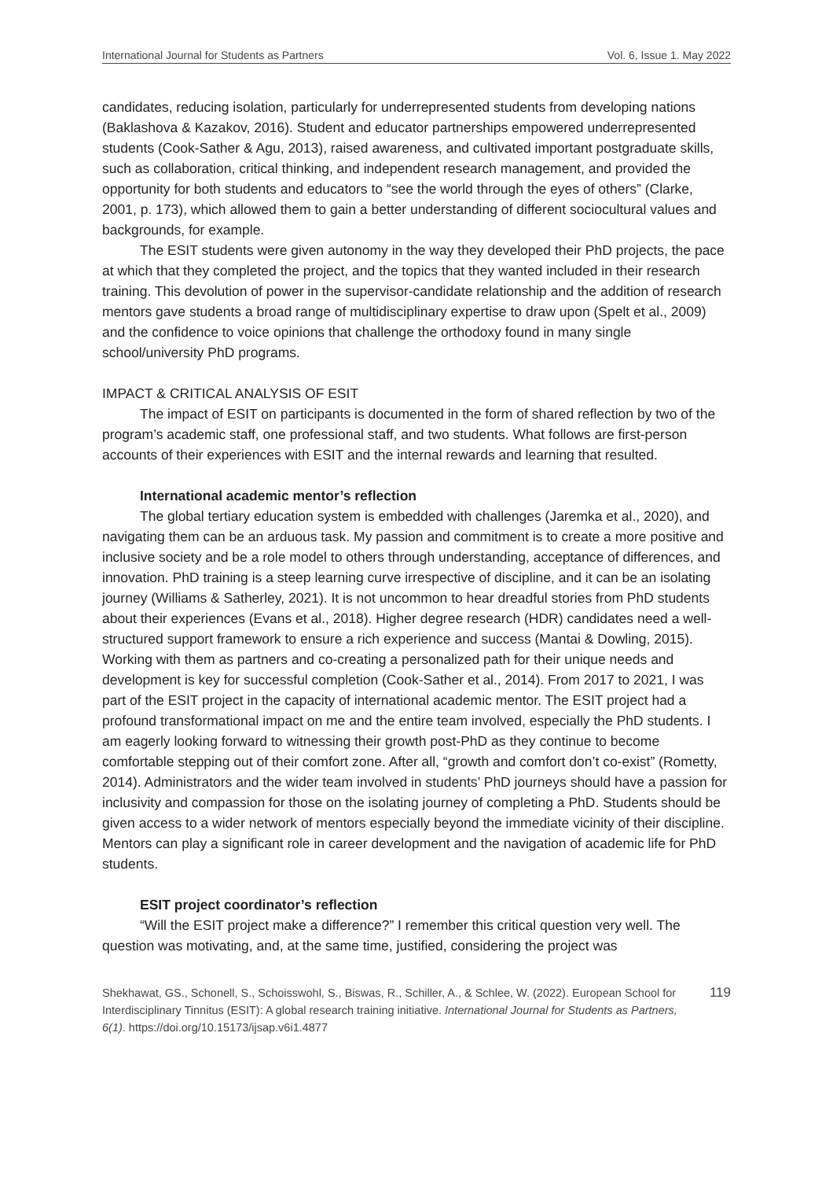International Journal for Students as Partners Vol. 6, Issue 1. May 2022
candidates, reducing isolation, particularly for underrepresented students from developing nations (Baklashova & Kazakov, 2016). Student and educator partnerships empowered underrepresented students (Cook-Sather & Agu, 2013), raised awareness, and cultivated important postgraduate skills, such as collaboration, critical thinking, and independent research management, and provided the opportunity for both students and educators to “see the world through the eyes of others” (Clarke, 2001, p. 173), which allowed them to gain a better understanding of different sociocultural values and backgrounds, for example.
The ESIT students were given autonomy in the way they developed their PhD projects, the pace at which that they completed the project, and the topics that they wanted included in their research training. This devolution of power in the supervisor-candidate relationship and the addition of research mentors gave students a broad range of multidisciplinary expertise to draw upon (Spelt et al., 2009) and the confidence to voice opinions that challenge the orthodoxy found in many single school/university PhD programs.
IMPACT & CRITICAL ANALYSIS OF ESIT
The impact of ESIT on participants is documented in the form of shared reflection by two of the program’s academic staff, one professional staff, and two students. What follows are first-person accounts of their experiences with ESIT and the internal rewards and learning that resulted.
International academic mentor’s reflection
The global tertiary education system is embedded with challenges (Jaremka et al., 2020), and navigating them can be an arduous task. My passion and commitment is to create a more positive and inclusive society and be a role model to others through understanding, acceptance of differences, and innovation. PhD training is a steep learning curve irrespective of discipline, and it can be an isolating journey (Williams & Satherley, 2021). It is not uncommon to hear dreadful stories from PhD students about their experiences (Evans et al., 2018). Higher degree research (HDR) candidates need a well-structured support framework to ensure a rich experience and success (Mantai & Dowling, 2015). Working with them as partners and co-creating a personalized path for their unique needs and development is key for successful completion (Cook-Sather et al., 2014). From 2017 to 2021, I was part of the ESIT project in the capacity of international academic mentor. The ESIT project had a profound transformational impact on me and the entire team involved, especially the PhD students. I am eagerly looking forward to witnessing their growth post-PhD as they continue to become comfortable stepping out of their comfort zone. After all, “growth and comfort don’t co-exist” (Rometty, 2014). Administrators and the wider team involved in students’ PhD journeys should have a passion for inclusivity and compassion for those on the isolating journey of completing a PhD. Students should be given access to a wider network of mentors especially beyond the immediate vicinity of their discipline. Mentors can play a significant role in career development and the navigation of academic life for PhD students.
ESIT project coordinator’s reflection
“Will the ESIT project make a difference?” I remember this critical question very well. The question was motivating, and, at the same time, justified, considering the project was
Shekhawat, GS., Schonell, S., Schoisswohl, S., Biswas, R., Schiller, A., & Schlee, W. (2022). European School for Interdisciplinary Tinnitus (ESIT): A global research training initiative. International Journal for Students as Partners, 6(1). https://doi.org/10.15173/ijsap.v6i1.4877
119